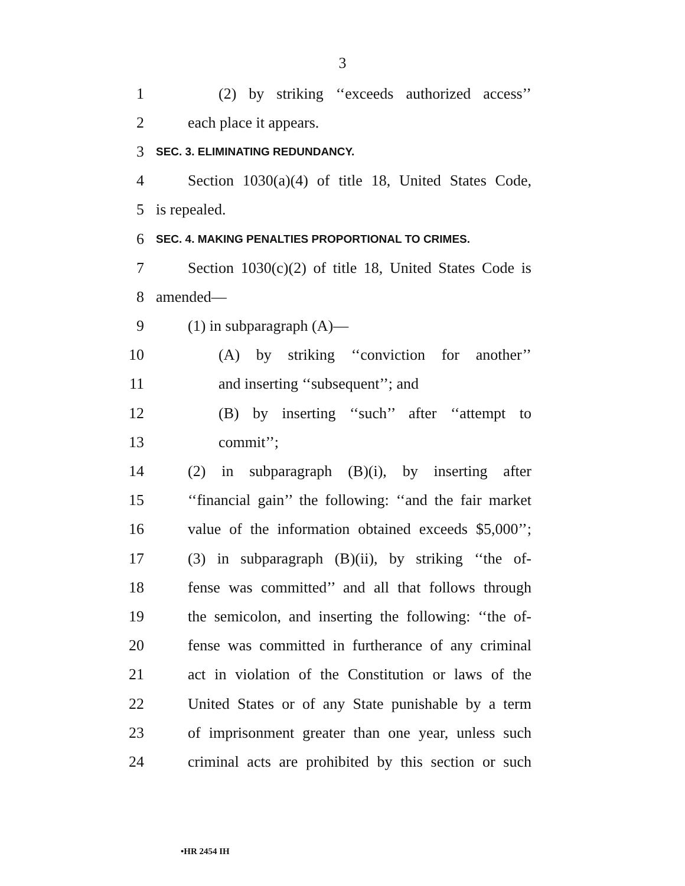3
1 (2) by striking ‘‘exceeds authorized access’’
2 each place it appears.
3 SEC. 3. ELIMINATING REDUNDANCY.
4 Section 1030(a)(4) of title 18, United States Code,
5 is repealed.
6 SEC. 4. MAKING PENALTIES PROPORTIONAL TO CRIMES.
7 Section 1030(c)(2) of title 18, United States Code is
8 amended—
9 (1) in subparagraph (A)—
10 (A) by striking ‘‘conviction for another’’
11 and inserting ‘‘subsequent’’; and
12 (B) by inserting ‘‘such’’ after ‘‘attempt to
13 commit’’;
14 (2) in subparagraph (B)(i), by inserting after
15 ‘‘financial gain’’ the following: ‘‘and the fair market
16 value of the information obtained exceeds $5,000’’;
17 (3) in subparagraph (B)(ii), by striking ‘‘the of-
18 fense was committed’’ and all that follows through
19 the semicolon, and inserting the following: ‘‘the of-
20 fense was committed in furtherance of any criminal
21 act in violation of the Constitution or laws of the
22 United States or of any State punishable by a term
23 of imprisonment greater than one year, unless such
24 criminal acts are prohibited by this section or such
•HR 2454 IH